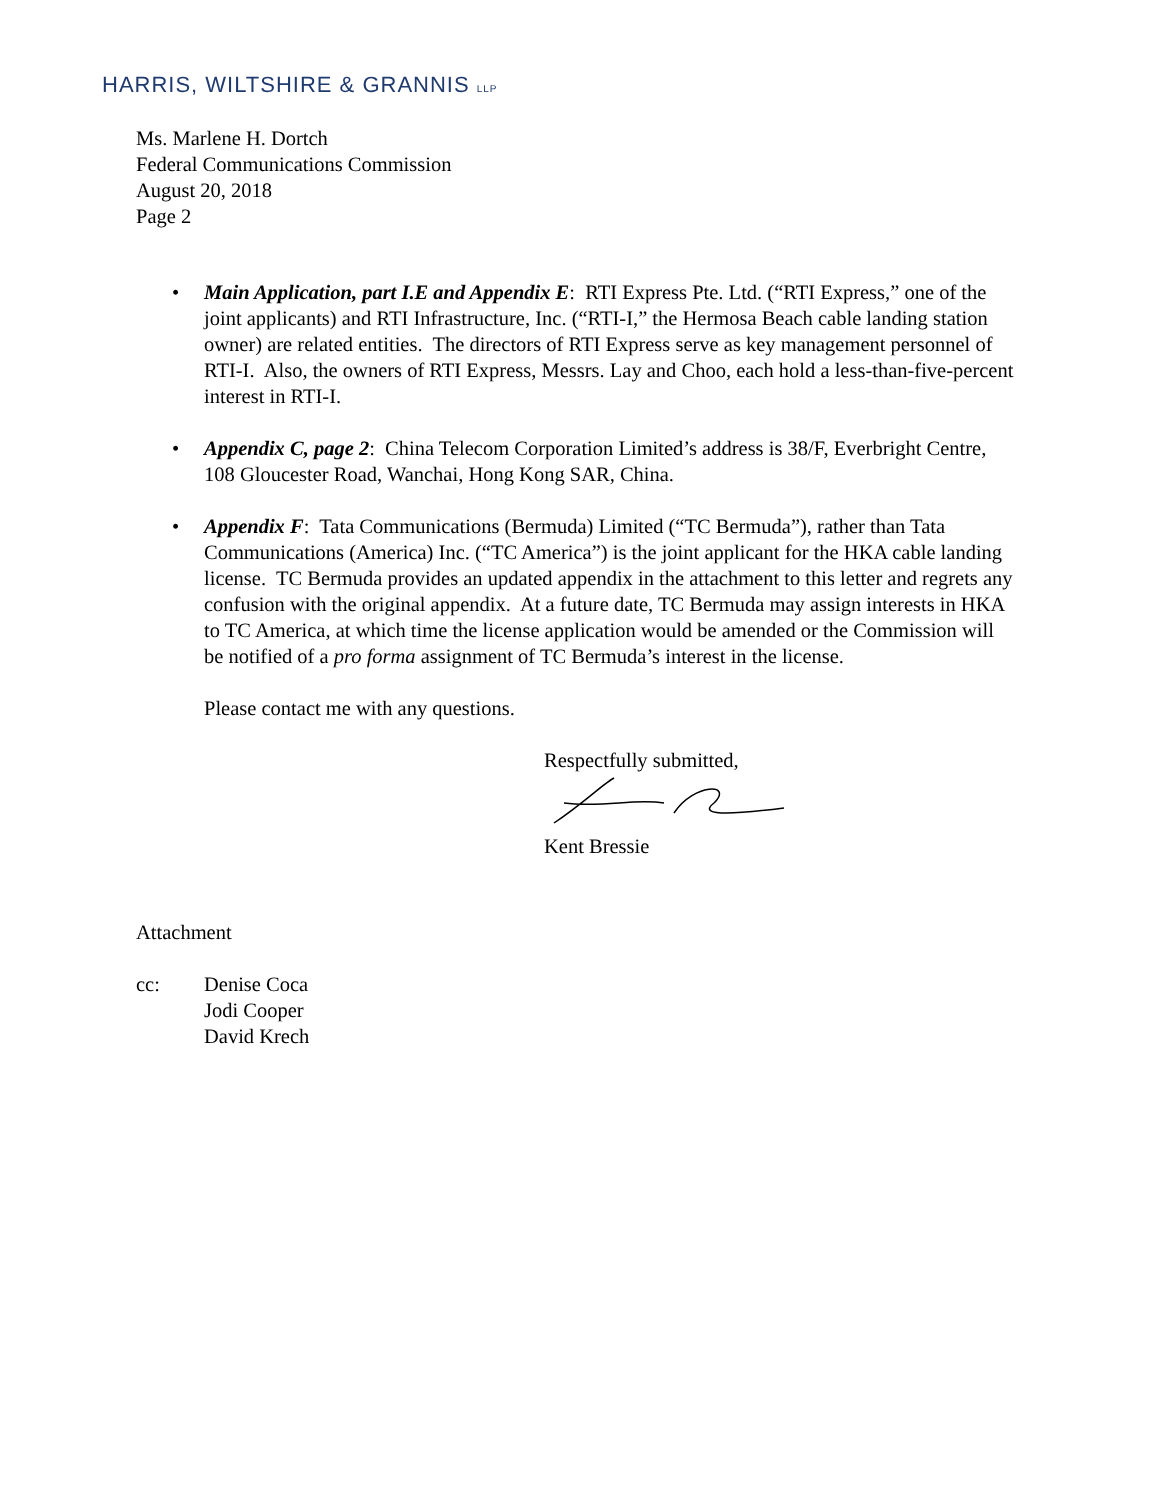HARRIS, WILTSHIRE & GRANNIS LLP
Ms. Marlene H. Dortch
Federal Communications Commission
August 20, 2018
Page 2
• Main Application, part I.E and Appendix E: RTI Express Pte. Ltd. (“RTI Express,” one of the joint applicants) and RTI Infrastructure, Inc. (“RTI-I,” the Hermosa Beach cable landing station owner) are related entities. The directors of RTI Express serve as key management personnel of RTI-I. Also, the owners of RTI Express, Messrs. Lay and Choo, each hold a less-than-five-percent interest in RTI-I.
• Appendix C, page 2: China Telecom Corporation Limited’s address is 38/F, Everbright Centre, 108 Gloucester Road, Wanchai, Hong Kong SAR, China.
• Appendix F: Tata Communications (Bermuda) Limited (“TC Bermuda”), rather than Tata Communications (America) Inc. (“TC America”) is the joint applicant for the HKA cable landing license. TC Bermuda provides an updated appendix in the attachment to this letter and regrets any confusion with the original appendix. At a future date, TC Bermuda may assign interests in HKA to TC America, at which time the license application would be amended or the Commission will be notified of a pro forma assignment of TC Bermuda’s interest in the license.
Please contact me with any questions.
Respectfully submitted,
Kent Bressie
Attachment
cc: Denise Coca
Jodi Cooper
David Krech